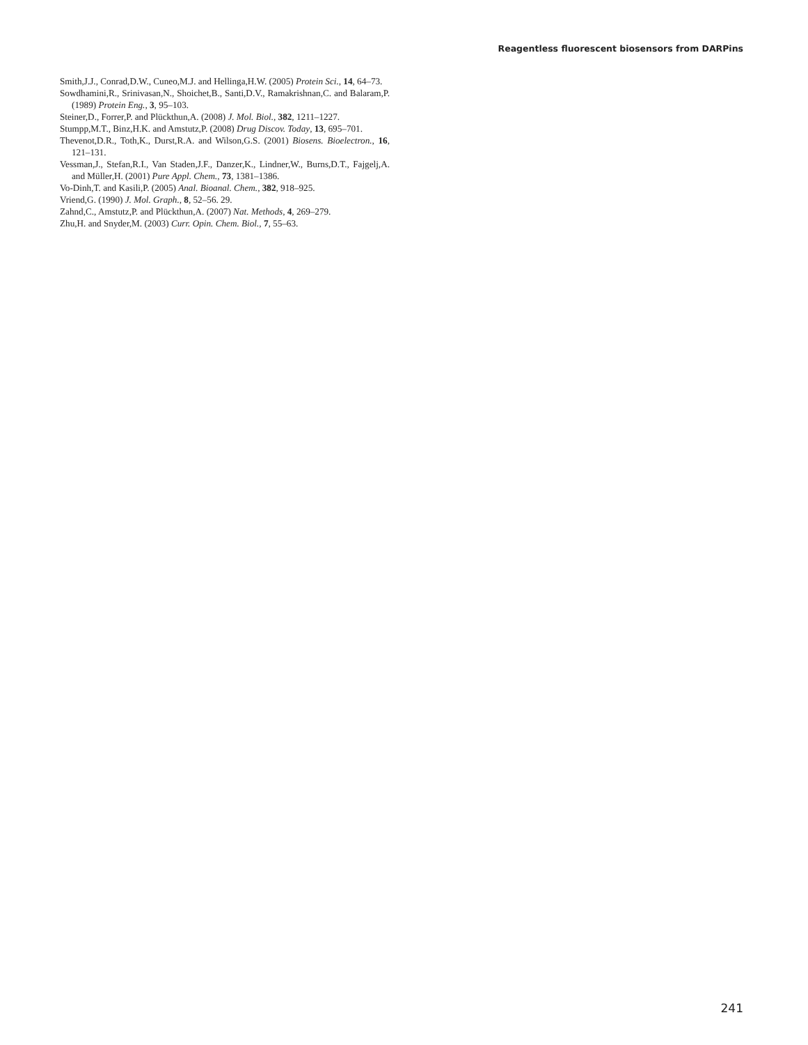Reagentless fluorescent biosensors from DARPins
Smith,J.J., Conrad,D.W., Cuneo,M.J. and Hellinga,H.W. (2005) Protein Sci., 14, 64–73.
Sowdhamini,R., Srinivasan,N., Shoichet,B., Santi,D.V., Ramakrishnan,C. and Balaram,P. (1989) Protein Eng., 3, 95–103.
Steiner,D., Forrer,P. and Plückthun,A. (2008) J. Mol. Biol., 382, 1211–1227.
Stumpp,M.T., Binz,H.K. and Amstutz,P. (2008) Drug Discov. Today, 13, 695–701.
Thevenot,D.R., Toth,K., Durst,R.A. and Wilson,G.S. (2001) Biosens. Bioelectron., 16, 121–131.
Vessman,J., Stefan,R.I., Van Staden,J.F., Danzer,K., Lindner,W., Burns,D.T., Fajgelj,A. and Müller,H. (2001) Pure Appl. Chem., 73, 1381–1386.
Vo-Dinh,T. and Kasili,P. (2005) Anal. Bioanal. Chem., 382, 918–925.
Vriend,G. (1990) J. Mol. Graph., 8, 52–56. 29.
Zahnd,C., Amstutz,P. and Plückthun,A. (2007) Nat. Methods, 4, 269–279.
Zhu,H. and Snyder,M. (2003) Curr. Opin. Chem. Biol., 7, 55–63.
241